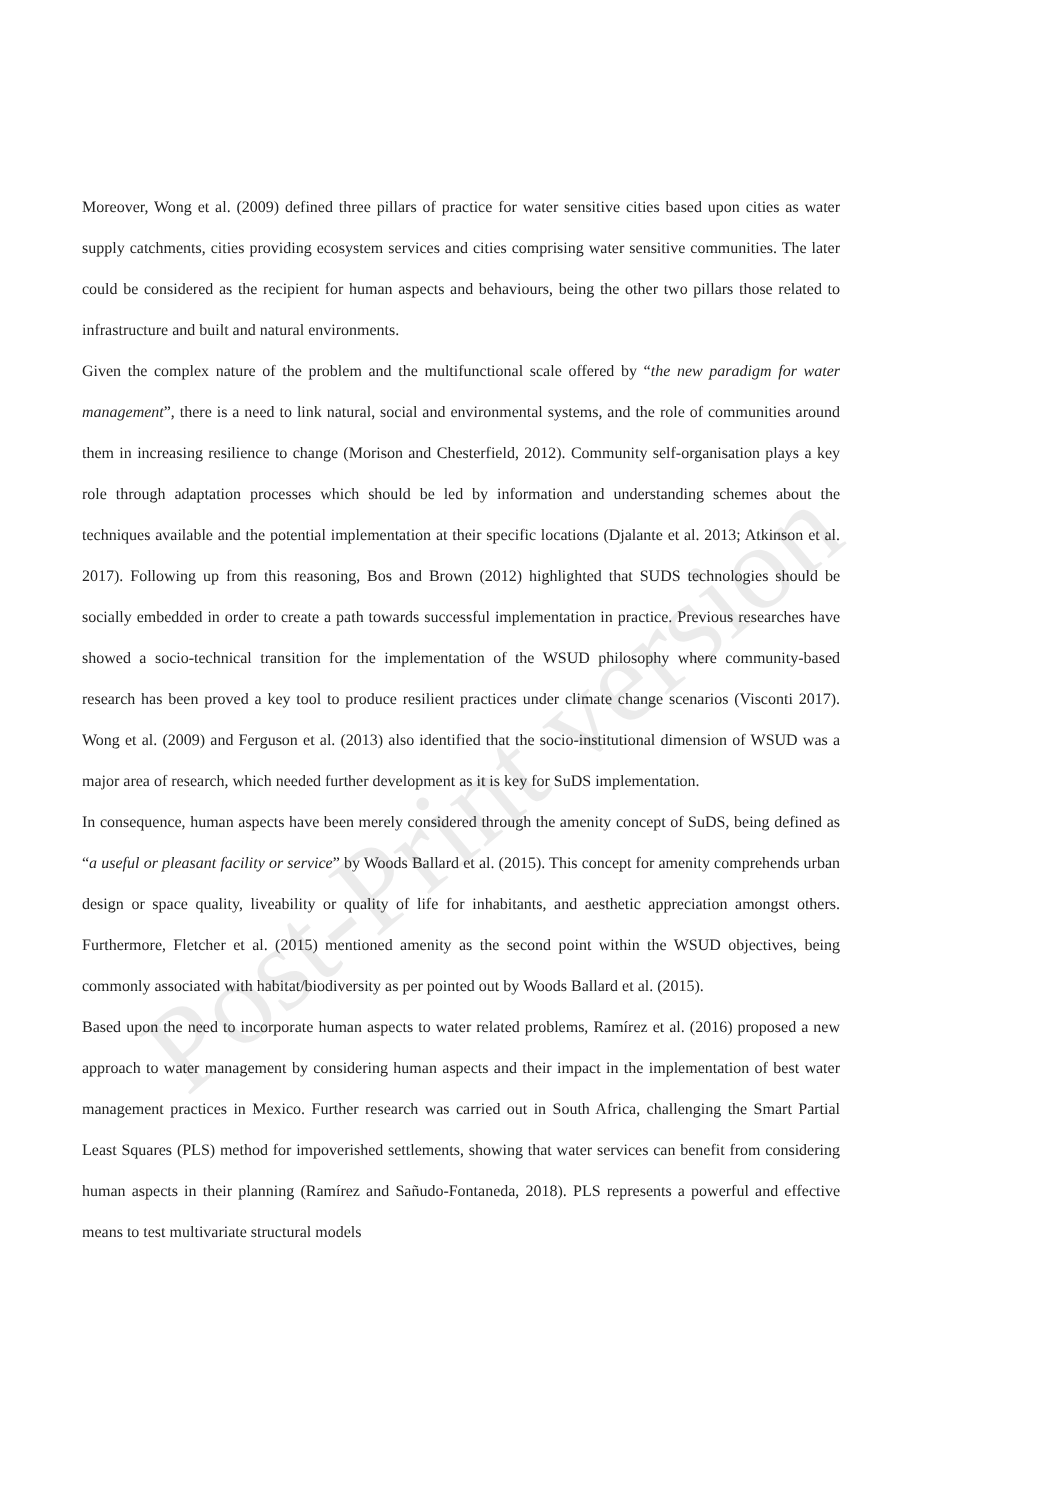Post-Print version
Moreover, Wong et al. (2009) defined three pillars of practice for water sensitive cities based upon cities as water supply catchments, cities providing ecosystem services and cities comprising water sensitive communities. The later could be considered as the recipient for human aspects and behaviours, being the other two pillars those related to infrastructure and built and natural environments.
Given the complex nature of the problem and the multifunctional scale offered by “the new paradigm for water management”, there is a need to link natural, social and environmental systems, and the role of communities around them in increasing resilience to change (Morison and Chesterfield, 2012). Community self-organisation plays a key role through adaptation processes which should be led by information and understanding schemes about the techniques available and the potential implementation at their specific locations (Djalante et al. 2013; Atkinson et al. 2017). Following up from this reasoning, Bos and Brown (2012) highlighted that SUDS technologies should be socially embedded in order to create a path towards successful implementation in practice. Previous researches have showed a socio-technical transition for the implementation of the WSUD philosophy where community-based research has been proved a key tool to produce resilient practices under climate change scenarios (Visconti 2017). Wong et al. (2009) and Ferguson et al. (2013) also identified that the socio-institutional dimension of WSUD was a major area of research, which needed further development as it is key for SuDS implementation.
In consequence, human aspects have been merely considered through the amenity concept of SuDS, being defined as “a useful or pleasant facility or service” by Woods Ballard et al. (2015). This concept for amenity comprehends urban design or space quality, liveability or quality of life for inhabitants, and aesthetic appreciation amongst others. Furthermore, Fletcher et al. (2015) mentioned amenity as the second point within the WSUD objectives, being commonly associated with habitat/biodiversity as per pointed out by Woods Ballard et al. (2015).
Based upon the need to incorporate human aspects to water related problems, Ramírez et al. (2016) proposed a new approach to water management by considering human aspects and their impact in the implementation of best water management practices in Mexico. Further research was carried out in South Africa, challenging the Smart Partial Least Squares (PLS) method for impoverished settlements, showing that water services can benefit from considering human aspects in their planning (Ramírez and Sañudo-Fontaneda, 2018). PLS represents a powerful and effective means to test multivariate structural models